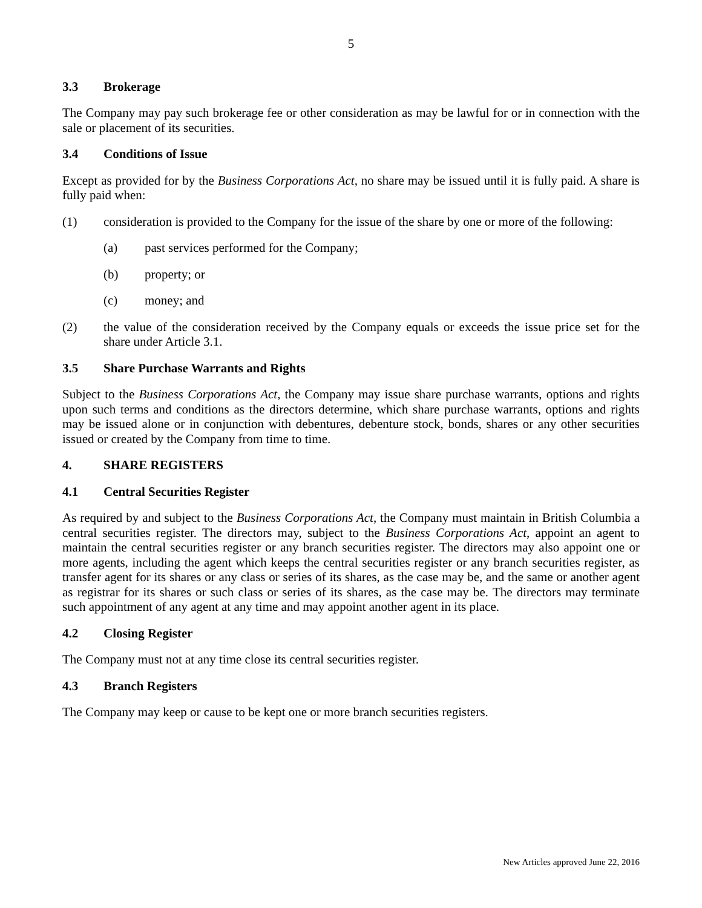5
3.3 Brokerage
The Company may pay such brokerage fee or other consideration as may be lawful for or in connection with the sale or placement of its securities.
3.4 Conditions of Issue
Except as provided for by the Business Corporations Act, no share may be issued until it is fully paid. A share is fully paid when:
(1) consideration is provided to the Company for the issue of the share by one or more of the following:
(a) past services performed for the Company;
(b) property; or
(c) money; and
(2) the value of the consideration received by the Company equals or exceeds the issue price set for the share under Article 3.1.
3.5 Share Purchase Warrants and Rights
Subject to the Business Corporations Act, the Company may issue share purchase warrants, options and rights upon such terms and conditions as the directors determine, which share purchase warrants, options and rights may be issued alone or in conjunction with debentures, debenture stock, bonds, shares or any other securities issued or created by the Company from time to time.
4. SHARE REGISTERS
4.1 Central Securities Register
As required by and subject to the Business Corporations Act, the Company must maintain in British Columbia a central securities register. The directors may, subject to the Business Corporations Act, appoint an agent to maintain the central securities register or any branch securities register. The directors may also appoint one or more agents, including the agent which keeps the central securities register or any branch securities register, as transfer agent for its shares or any class or series of its shares, as the case may be, and the same or another agent as registrar for its shares or such class or series of its shares, as the case may be. The directors may terminate such appointment of any agent at any time and may appoint another agent in its place.
4.2 Closing Register
The Company must not at any time close its central securities register.
4.3 Branch Registers
The Company may keep or cause to be kept one or more branch securities registers.
New Articles approved June 22, 2016